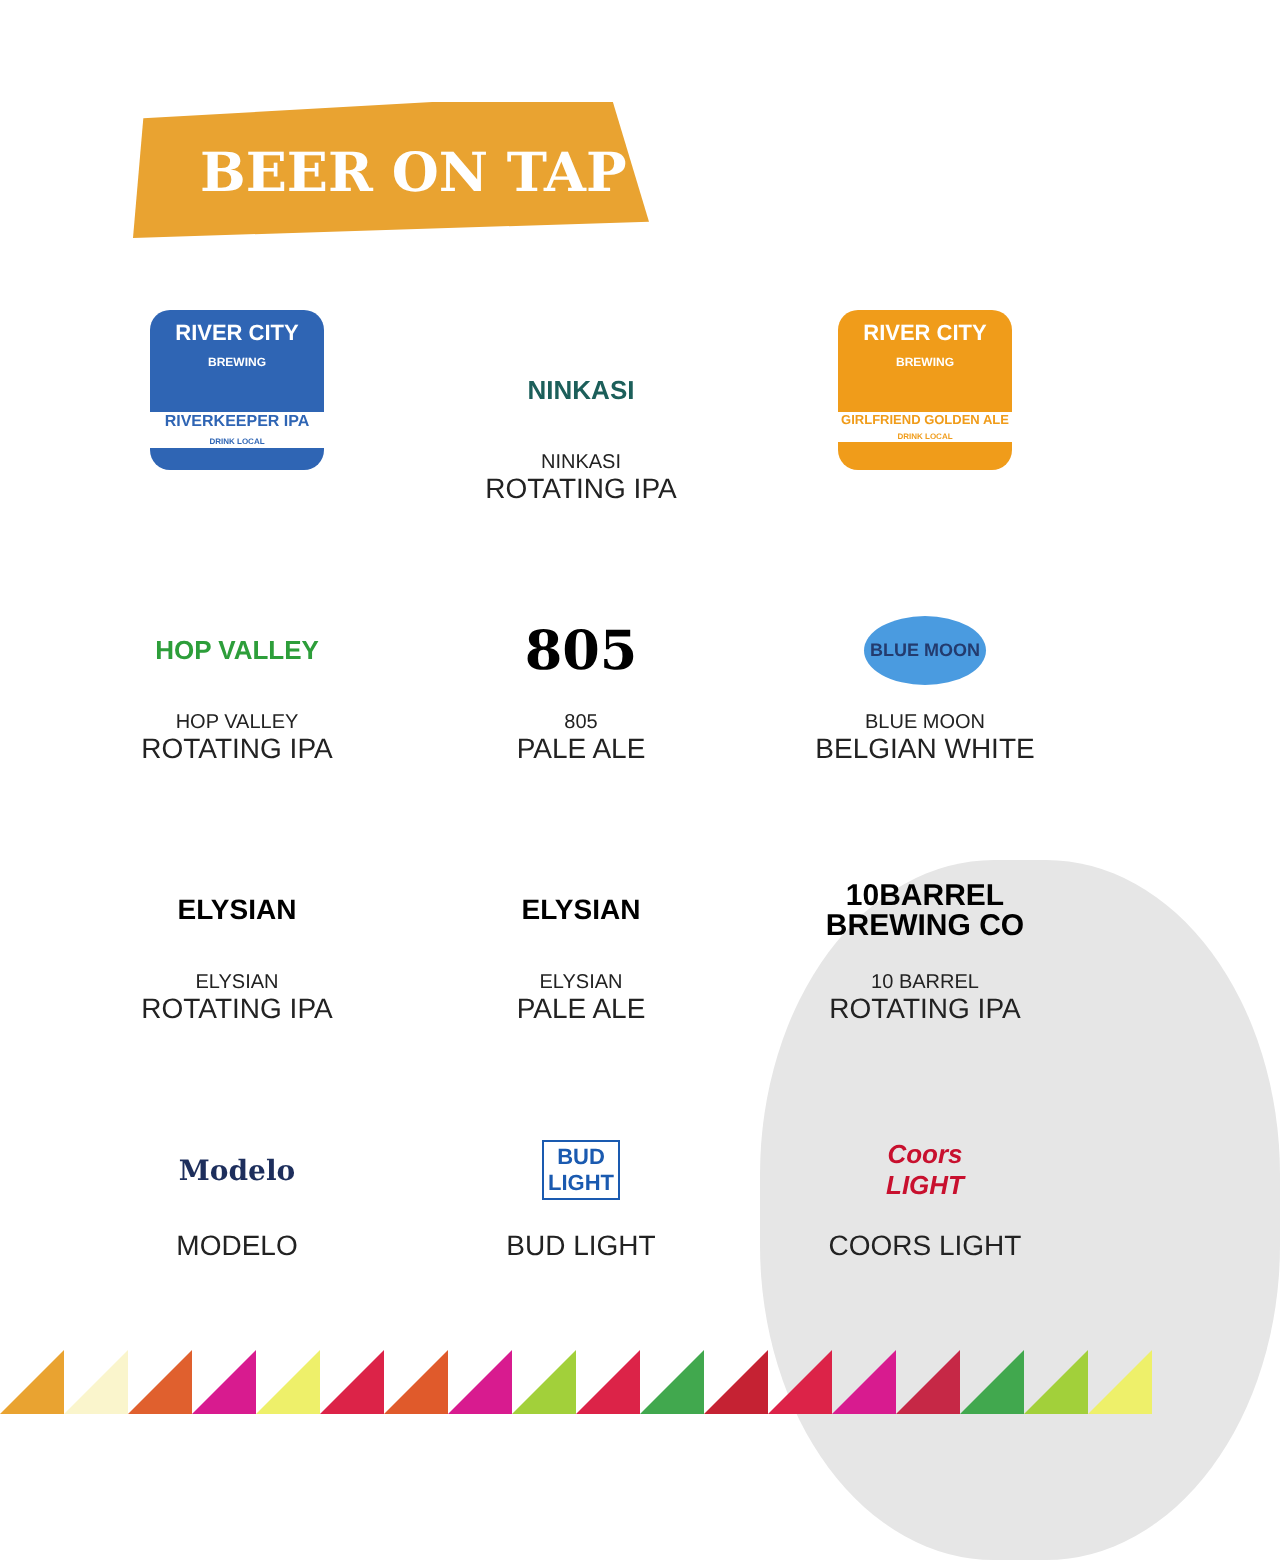BEER ON TAP
RIVER CITY
BREWING
RIVERKEEPER IPA
DRINK LOCAL
NINKASI
NINKASI
ROTATING IPA
RIVER CITY
BREWING
GIRLFRIEND GOLDEN ALE
DRINK LOCAL
HOP VALLEY
HOP VALLEY
ROTATING IPA
805
805
PALE ALE
BLUE MOON
BLUE MOON
BELGIAN WHITE
ELYSIAN
ELYSIAN
ROTATING IPA
ELYSIAN
ELYSIAN
PALE ALE
10BARREL
BREWING CO
10 BARREL
ROTATING IPA
Modelo
MODELO
BUD
LIGHT
BUD LIGHT
Coors
LIGHT
COORS LIGHT